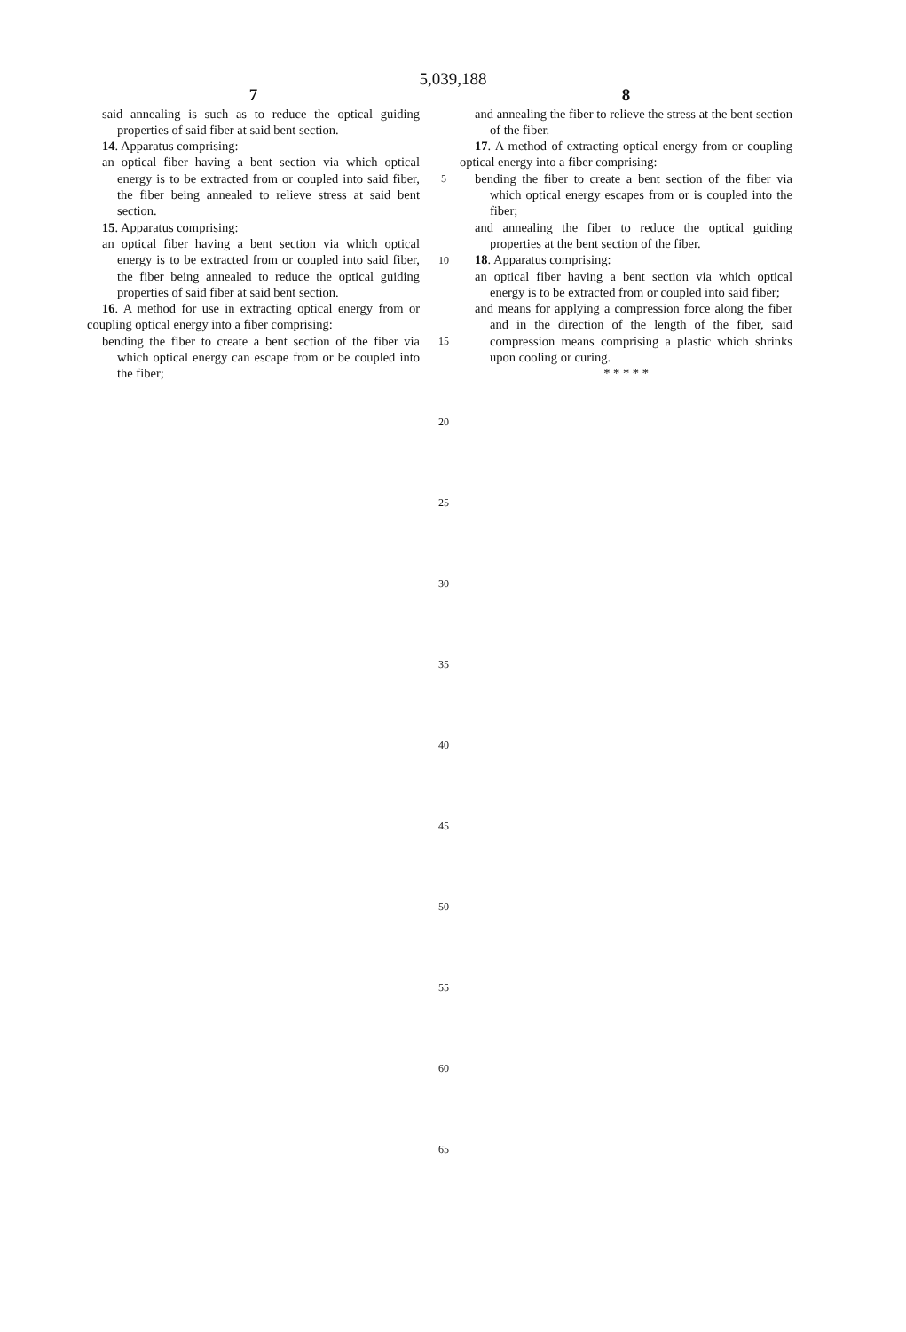5,039,188
7
said annealing is such as to reduce the optical guiding properties of said fiber at said bent section.
14. Apparatus comprising:
an optical fiber having a bent section via which optical energy is to be extracted from or coupled into said fiber, the fiber being annealed to relieve stress at said bent section.
15. Apparatus comprising:
an optical fiber having a bent section via which optical energy is to be extracted from or coupled into said fiber, the fiber being annealed to reduce the optical guiding properties of said fiber at said bent section.
16. A method for use in extracting optical energy from or coupling optical energy into a fiber comprising:
bending the fiber to create a bent section of the fiber via which optical energy can escape from or be coupled into the fiber;
8
and annealing the fiber to relieve the stress at the bent section of the fiber.
17. A method of extracting optical energy from or coupling optical energy into a fiber comprising:
bending the fiber to create a bent section of the fiber via which optical energy escapes from or is coupled into the fiber;
and annealing the fiber to reduce the optical guiding properties at the bent section of the fiber.
18. Apparatus comprising:
an optical fiber having a bent section via which optical energy is to be extracted from or coupled into said fiber;
and means for applying a compression force along the fiber and in the direction of the length of the fiber, said compression means comprising a plastic which shrinks upon cooling or curing.
* * * * *
5
10
15
20
25
30
35
40
45
50
55
60
65